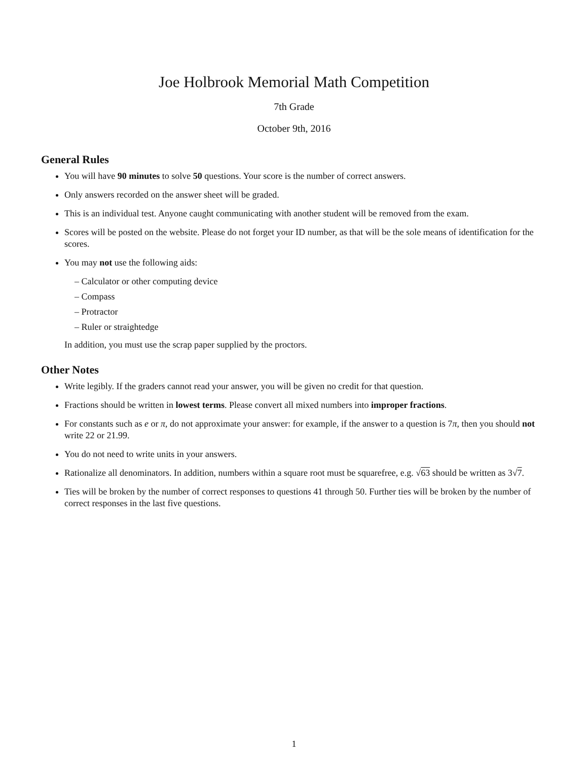Joe Holbrook Memorial Math Competition
7th Grade
October 9th, 2016
General Rules
You will have 90 minutes to solve 50 questions. Your score is the number of correct answers.
Only answers recorded on the answer sheet will be graded.
This is an individual test. Anyone caught communicating with another student will be removed from the exam.
Scores will be posted on the website. Please do not forget your ID number, as that will be the sole means of identification for the scores.
You may not use the following aids:
– Calculator or other computing device
– Compass
– Protractor
– Ruler or straightedge
In addition, you must use the scrap paper supplied by the proctors.
Other Notes
Write legibly. If the graders cannot read your answer, you will be given no credit for that question.
Fractions should be written in lowest terms. Please convert all mixed numbers into improper fractions.
For constants such as e or π, do not approximate your answer: for example, if the answer to a question is 7π, then you should not write 22 or 21.99.
You do not need to write units in your answers.
Rationalize all denominators. In addition, numbers within a square root must be squarefree, e.g. √63 should be written as 3√7.
Ties will be broken by the number of correct responses to questions 41 through 50. Further ties will be broken by the number of correct responses in the last five questions.
1